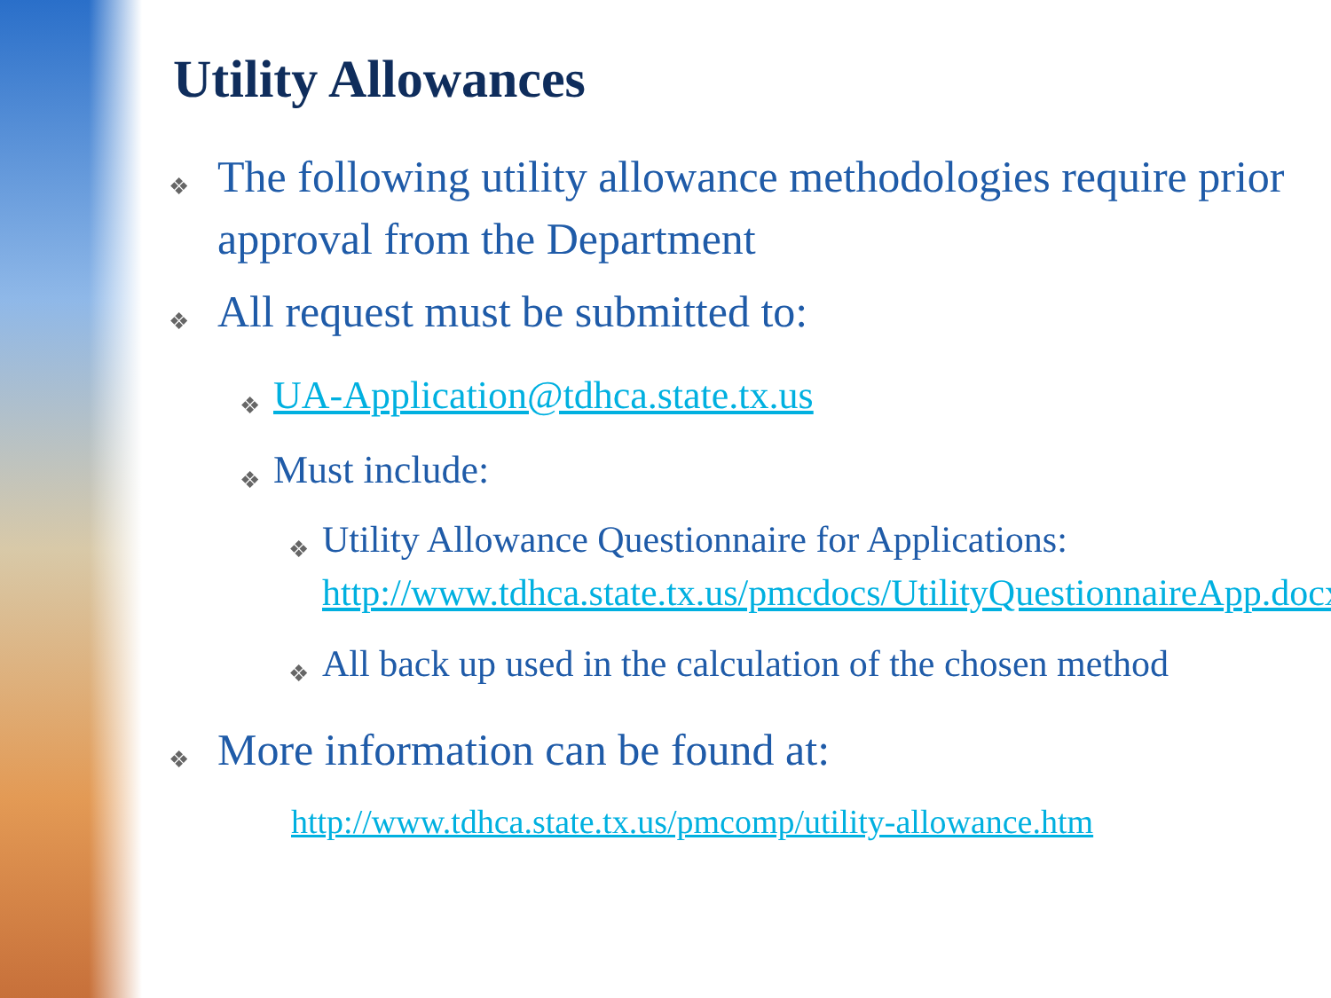Utility Allowances
❖
The following utility allowance methodologies require prior approval from the Department
❖
All request must be submitted to:
❖
UA-Application@tdhca.state.tx.us
❖
Must include:
❖
Utility Allowance Questionnaire for Applications: http://www.tdhca.state.tx.us/pmcdocs/UtilityQuestionnaireApp.docx
❖
All back up used in the calculation of the chosen method
❖
More information can be found at:
http://www.tdhca.state.tx.us/pmcomp/utility-allowance.htm